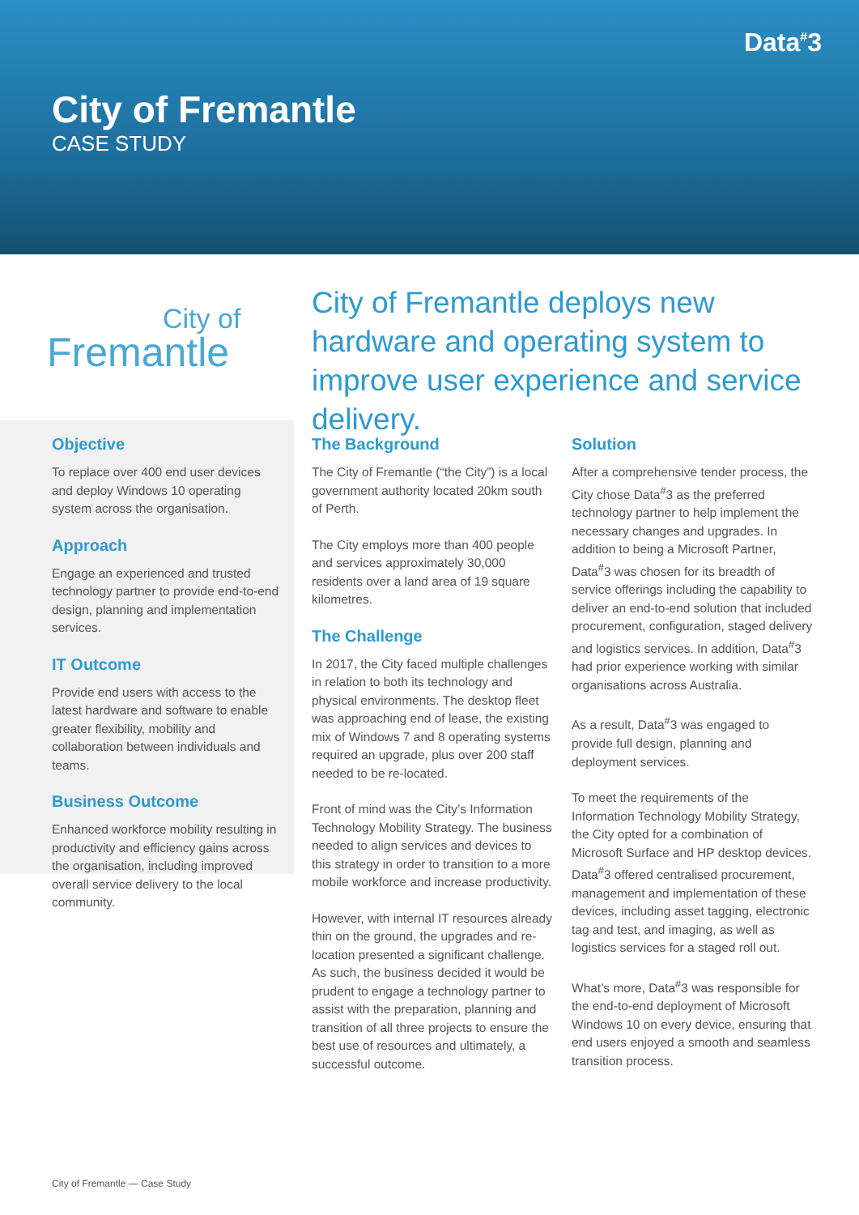Data<sup>#</sup>3
City of Fremantle
CASE STUDY
City of
Fremantle
City of Fremantle deploys new hardware and operating system to improve user experience and service delivery.
Objective
To replace over 400 end user devices and deploy Windows 10 operating system across the organisation.
Approach
Engage an experienced and trusted technology partner to provide end-to-end design, planning and implementation services.
IT Outcome
Provide end users with access to the latest hardware and software to enable greater flexibility, mobility and collaboration between individuals and teams.
Business Outcome
Enhanced workforce mobility resulting in productivity and efficiency gains across the organisation, including improved overall service delivery to the local community.
The Background
The City of Fremantle (“the City”) is a local government authority located 20km south of Perth.
The City employs more than 400 people and services approximately 30,000 residents over a land area of 19 square kilometres.
The Challenge
In 2017, the City faced multiple challenges in relation to both its technology and physical environments. The desktop fleet was approaching end of lease, the existing mix of Windows 7 and 8 operating systems required an upgrade, plus over 200 staff needed to be re-located.
Front of mind was the City’s Information Technology Mobility Strategy. The business needed to align services and devices to this strategy in order to transition to a more mobile workforce and increase productivity.
However, with internal IT resources already thin on the ground, the upgrades and re-location presented a significant challenge. As such, the business decided it would be prudent to engage a technology partner to assist with the preparation, planning and transition of all three projects to ensure the best use of resources and ultimately, a successful outcome.
Solution
After a comprehensive tender process, the City chose Data<sup>#</sup>3 as the preferred technology partner to help implement the necessary changes and upgrades. In addition to being a Microsoft Partner, Data<sup>#</sup>3 was chosen for its breadth of service offerings including the capability to deliver an end-to-end solution that included procurement, configuration, staged delivery and logistics services. In addition, Data<sup>#</sup>3 had prior experience working with similar organisations across Australia.
As a result, Data<sup>#</sup>3 was engaged to provide full design, planning and deployment services.
To meet the requirements of the Information Technology Mobility Strategy, the City opted for a combination of Microsoft Surface and HP desktop devices. Data<sup>#</sup>3 offered centralised procurement, management and implementation of these devices, including asset tagging, electronic tag and test, and imaging, as well as logistics services for a staged roll out.
What’s more, Data<sup>#</sup>3 was responsible for the end-to-end deployment of Microsoft Windows 10 on every device, ensuring that end users enjoyed a smooth and seamless transition process.
City of Fremantle — Case Study